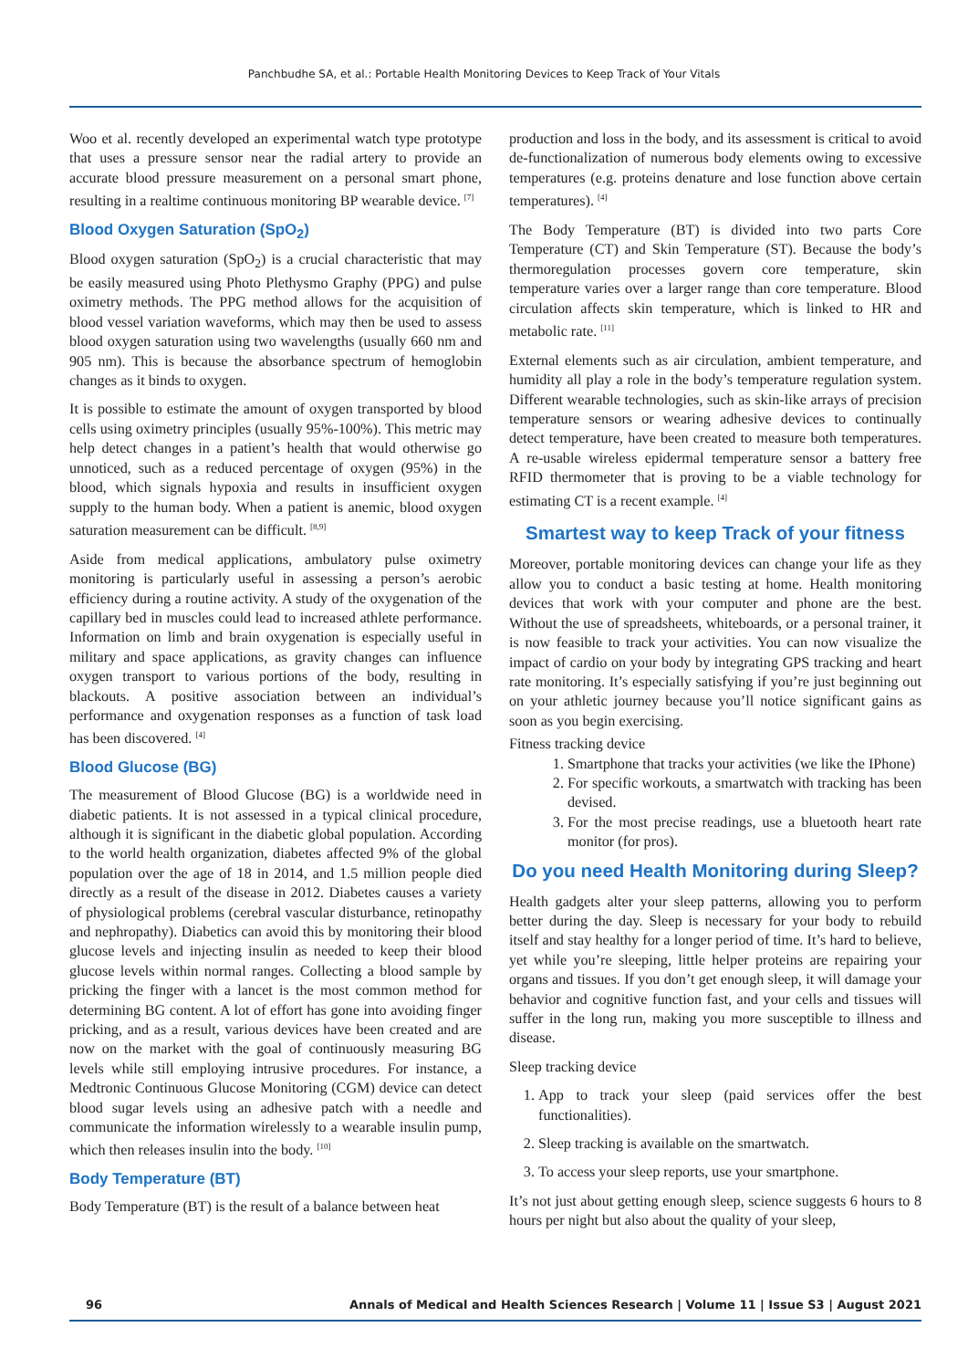Panchbudhe SA, et al.: Portable Health Monitoring Devices to Keep Track of Your Vitals
Woo et al. recently developed an experimental watch type prototype that uses a pressure sensor near the radial artery to provide an accurate blood pressure measurement on a personal smart phone, resulting in a realtime continuous monitoring BP wearable device. <sup>[7]</sup>
Blood Oxygen Saturation (SpO<sub>2</sub>)
Blood oxygen saturation (SpO<sub>2</sub>) is a crucial characteristic that may be easily measured using Photo Plethysmo Graphy (PPG) and pulse oximetry methods. The PPG method allows for the acquisition of blood vessel variation waveforms, which may then be used to assess blood oxygen saturation using two wavelengths (usually 660 nm and 905 nm). This is because the absorbance spectrum of hemoglobin changes as it binds to oxygen.
It is possible to estimate the amount of oxygen transported by blood cells using oximetry principles (usually 95%-100%). This metric may help detect changes in a patient’s health that would otherwise go unnoticed, such as a reduced percentage of oxygen (95%) in the blood, which signals hypoxia and results in insufficient oxygen supply to the human body. When a patient is anemic, blood oxygen saturation measurement can be difficult. <sup>[8,9]</sup>
Aside from medical applications, ambulatory pulse oximetry monitoring is particularly useful in assessing a person’s aerobic efficiency during a routine activity. A study of the oxygenation of the capillary bed in muscles could lead to increased athlete performance. Information on limb and brain oxygenation is especially useful in military and space applications, as gravity changes can influence oxygen transport to various portions of the body, resulting in blackouts. A positive association between an individual’s performance and oxygenation responses as a function of task load has been discovered. <sup>[4]</sup>
Blood Glucose (BG)
The measurement of Blood Glucose (BG) is a worldwide need in diabetic patients. It is not assessed in a typical clinical procedure, although it is significant in the diabetic global population. According to the world health organization, diabetes affected 9% of the global population over the age of 18 in 2014, and 1.5 million people died directly as a result of the disease in 2012. Diabetes causes a variety of physiological problems (cerebral vascular disturbance, retinopathy and nephropathy). Diabetics can avoid this by monitoring their blood glucose levels and injecting insulin as needed to keep their blood glucose levels within normal ranges. Collecting a blood sample by pricking the finger with a lancet is the most common method for determining BG content. A lot of effort has gone into avoiding finger pricking, and as a result, various devices have been created and are now on the market with the goal of continuously measuring BG levels while still employing intrusive procedures. For instance, a Medtronic Continuous Glucose Monitoring (CGM) device can detect blood sugar levels using an adhesive patch with a needle and communicate the information wirelessly to a wearable insulin pump, which then releases insulin into the body. <sup>[10]</sup>
Body Temperature (BT)
Body Temperature (BT) is the result of a balance between heat
production and loss in the body, and its assessment is critical to avoid de-functionalization of numerous body elements owing to excessive temperatures (e.g. proteins denature and lose function above certain temperatures). <sup>[4]</sup>
The Body Temperature (BT) is divided into two parts Core Temperature (CT) and Skin Temperature (ST). Because the body’s thermoregulation processes govern core temperature, skin temperature varies over a larger range than core temperature. Blood circulation affects skin temperature, which is linked to HR and metabolic rate. <sup>[11]</sup>
External elements such as air circulation, ambient temperature, and humidity all play a role in the body’s temperature regulation system. Different wearable technologies, such as skin-like arrays of precision temperature sensors or wearing adhesive devices to continually detect temperature, have been created to measure both temperatures. A re-usable wireless epidermal temperature sensor a battery free RFID thermometer that is proving to be a viable technology for estimating CT is a recent example. <sup>[4]</sup>
Smartest way to keep Track of your fitness
Moreover, portable monitoring devices can change your life as they allow you to conduct a basic testing at home. Health monitoring devices that work with your computer and phone are the best. Without the use of spreadsheets, whiteboards, or a personal trainer, it is now feasible to track your activities. You can now visualize the impact of cardio on your body by integrating GPS tracking and heart rate monitoring. It’s especially satisfying if you’re just beginning out on your athletic journey because you’ll notice significant gains as soon as you begin exercising.
Fitness tracking device
1. Smartphone that tracks your activities (we like the IPhone)
2. For specific workouts, a smartwatch with tracking has been devised.
3. For the most precise readings, use a bluetooth heart rate monitor (for pros).
Do you need Health Monitoring during Sleep?
Health gadgets alter your sleep patterns, allowing you to perform better during the day. Sleep is necessary for your body to rebuild itself and stay healthy for a longer period of time. It’s hard to believe, yet while you’re sleeping, little helper proteins are repairing your organs and tissues. If you don’t get enough sleep, it will damage your behavior and cognitive function fast, and your cells and tissues will suffer in the long run, making you more susceptible to illness and disease.
Sleep tracking device
1. App to track your sleep (paid services offer the best functionalities).
2. Sleep tracking is available on the smartwatch.
3. To access your sleep reports, use your smartphone.
It’s not just about getting enough sleep, science suggests 6 hours to 8 hours per night but also about the quality of your sleep,
96 Annals of Medical and Health Sciences Research | Volume 11 | Issue S3 | August 2021